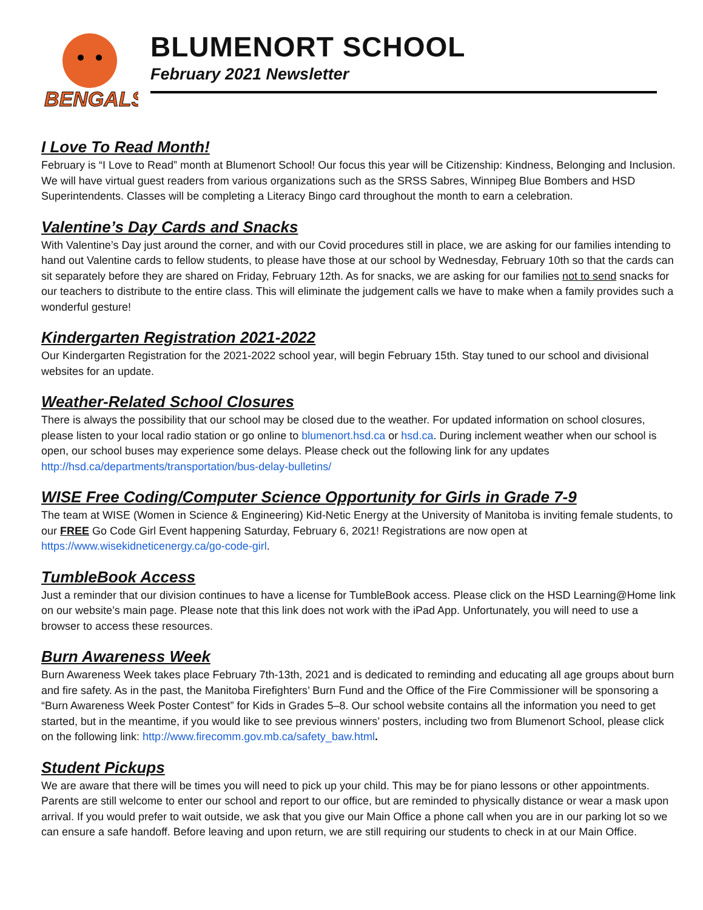BENGALS
BLUMENORT SCHOOL
February 2021 Newsletter
I Love To Read Month!
February is “I Love to Read” month at Blumenort School! Our focus this year will be Citizenship: Kindness, Belonging and Inclusion. We will have virtual guest readers from various organizations such as the SRSS Sabres, Winnipeg Blue Bombers and HSD Superintendents. Classes will be completing a Literacy Bingo card throughout the month to earn a celebration.
Valentine’s Day Cards and Snacks
With Valentine’s Day just around the corner, and with our Covid procedures still in place, we are asking for our families intending to hand out Valentine cards to fellow students, to please have those at our school by Wednesday, February 10th so that the cards can sit separately before they are shared on Friday, February 12th. As for snacks, we are asking for our families not to send snacks for our teachers to distribute to the entire class. This will eliminate the judgement calls we have to make when a family provides such a wonderful gesture!
Kindergarten Registration 2021-2022
Our Kindergarten Registration for the 2021-2022 school year, will begin February 15th. Stay tuned to our school and divisional websites for an update.
Weather-Related School Closures
There is always the possibility that our school may be closed due to the weather. For updated information on school closures, please listen to your local radio station or go online to blumenort.hsd.ca or hsd.ca. During inclement weather when our school is open, our school buses may experience some delays. Please check out the following link for any updates http://hsd.ca/departments/transportation/bus-delay-bulletins/
WISE Free Coding/Computer Science Opportunity for Girls in Grade 7-9
The team at WISE (Women in Science & Engineering) Kid-Netic Energy at the University of Manitoba is inviting female students, to our FREE Go Code Girl Event happening Saturday, February 6, 2021! Registrations are now open at https://www.wisekidneticenergy.ca/go-code-girl.
TumbleBook Access
Just a reminder that our division continues to have a license for TumbleBook access. Please click on the HSD Learning@Home link on our website’s main page. Please note that this link does not work with the iPad App. Unfortunately, you will need to use a browser to access these resources.
Burn Awareness Week
Burn Awareness Week takes place February 7th-13th, 2021 and is dedicated to reminding and educating all age groups about burn and fire safety. As in the past, the Manitoba Firefighters’ Burn Fund and the Office of the Fire Commissioner will be sponsoring a “Burn Awareness Week Poster Contest” for Kids in Grades 5–8. Our school website contains all the information you need to get started, but in the meantime, if you would like to see previous winners’ posters, including two from Blumenort School, please click on the following link: http://www.firecomm.gov.mb.ca/safety_baw.html.
Student Pickups
We are aware that there will be times you will need to pick up your child. This may be for piano lessons or other appointments. Parents are still welcome to enter our school and report to our office, but are reminded to physically distance or wear a mask upon arrival. If you would prefer to wait outside, we ask that you give our Main Office a phone call when you are in our parking lot so we can ensure a safe handoff. Before leaving and upon return, we are still requiring our students to check in at our Main Office.